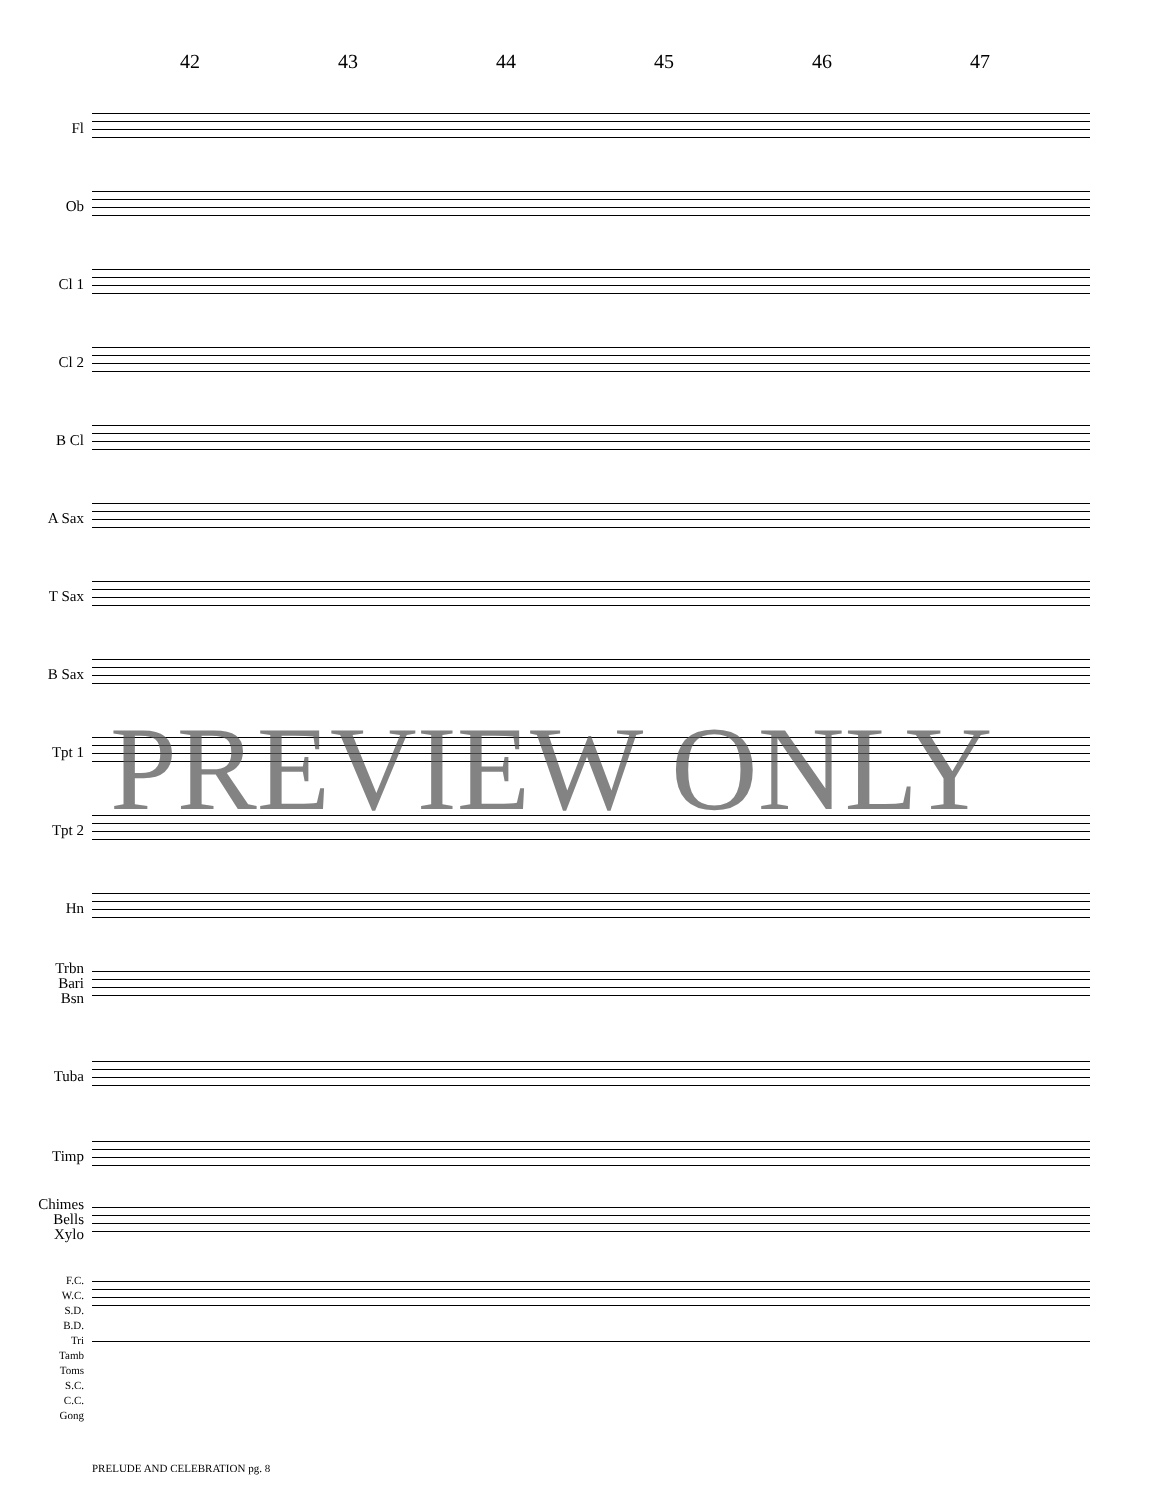42 43 44 45 46 47
Fl
Ob
Cl 1
Cl 2
B Cl
A Sax
T Sax
B Sax
Tpt 1
Tpt 2
Hn
Trbn
Bari
Bsn
Tuba
Timp
Chimes
Bells
Xylo
F.C.
W.C.
S.D.
B.D.
Tri
Tamb
Toms
S.C.
C.C.
Gong
PREVIEW ONLY
PRELUDE AND CELEBRATION pg. 8